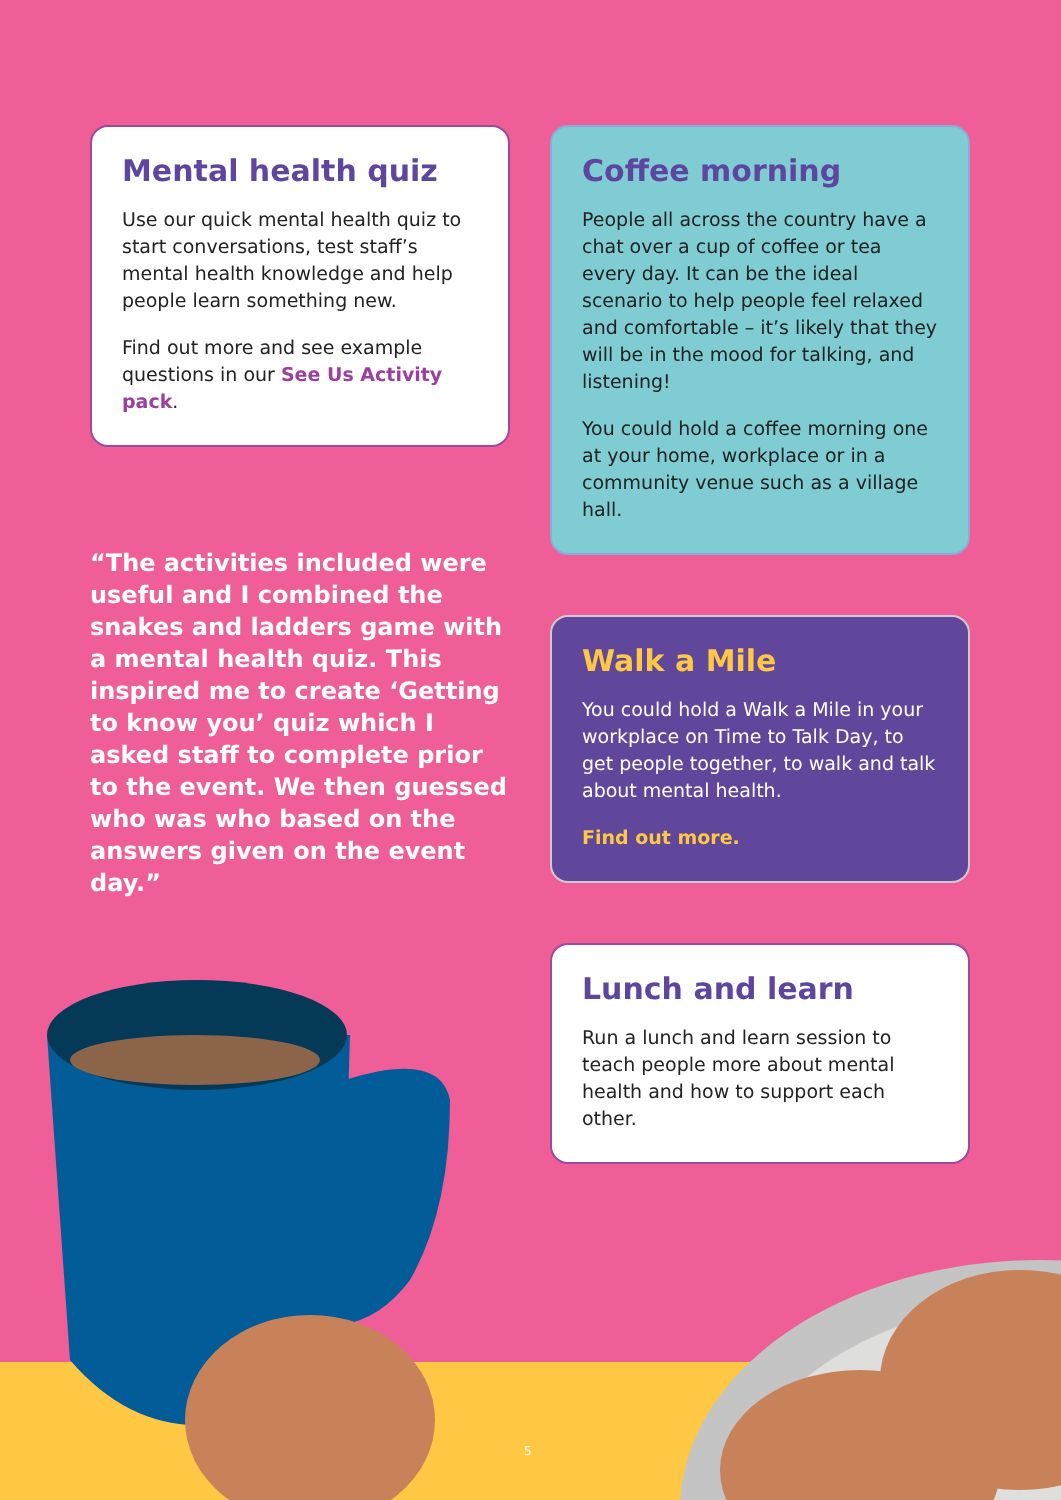Mental health quiz
Use our quick mental health quiz to start conversations, test staff’s mental health knowledge and help people learn something new.
Find out more and see example questions in our See Us Activity pack.
“The activities included were useful and I combined the snakes and ladders game with a mental health quiz. This inspired me to create ‘Getting to know you’ quiz which I asked staff to complete prior to the event. We then guessed who was who based on the answers given on the event day.”
Coffee morning
People all across the country have a chat over a cup of coffee or tea every day. It can be the ideal scenario to help people feel relaxed and comfortable – it’s likely that they will be in the mood for talking, and listening!
You could hold a coffee morning one at your home, workplace or in a community venue such as a village hall.
Walk a Mile
You could hold a Walk a Mile in your workplace on Time to Talk Day, to get people together, to walk and talk about mental health.
Find out more.
Lunch and learn
Run a lunch and learn session to teach people more about mental health and how to support each other.
5